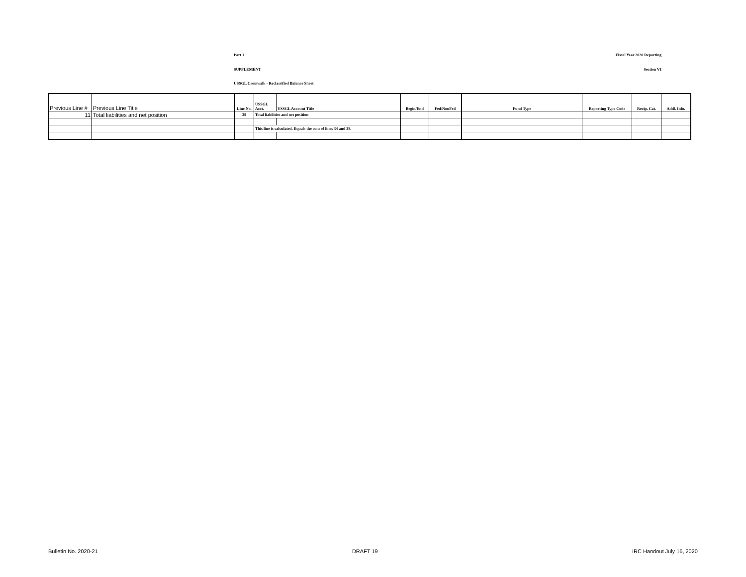Part 1 Fiscal Year 2020 Reporting
SUPPLEMENT Section VI
USSGL Crosswalk - Reclassified Balance Sheet
| Previous Line # | Previous Line Title | Line No. | USSGL Acct. | USSGL Account Title | Begin/End | Fed/NonFed | Fund Type | Reporting Type Code | Recip. Cat. | Addl. Info. |
| --- | --- | --- | --- | --- | --- | --- | --- | --- | --- | --- |
| 11 | Total liabilities and net position | 39 | Total liabilities and net position | | | | | | | |
| | | | This line is calculated. Equals the sum of lines 34 and 38. | | | | | | | |
Bulletin No. 2020-21 DRAFT 19 IRC Handout July 16, 2020